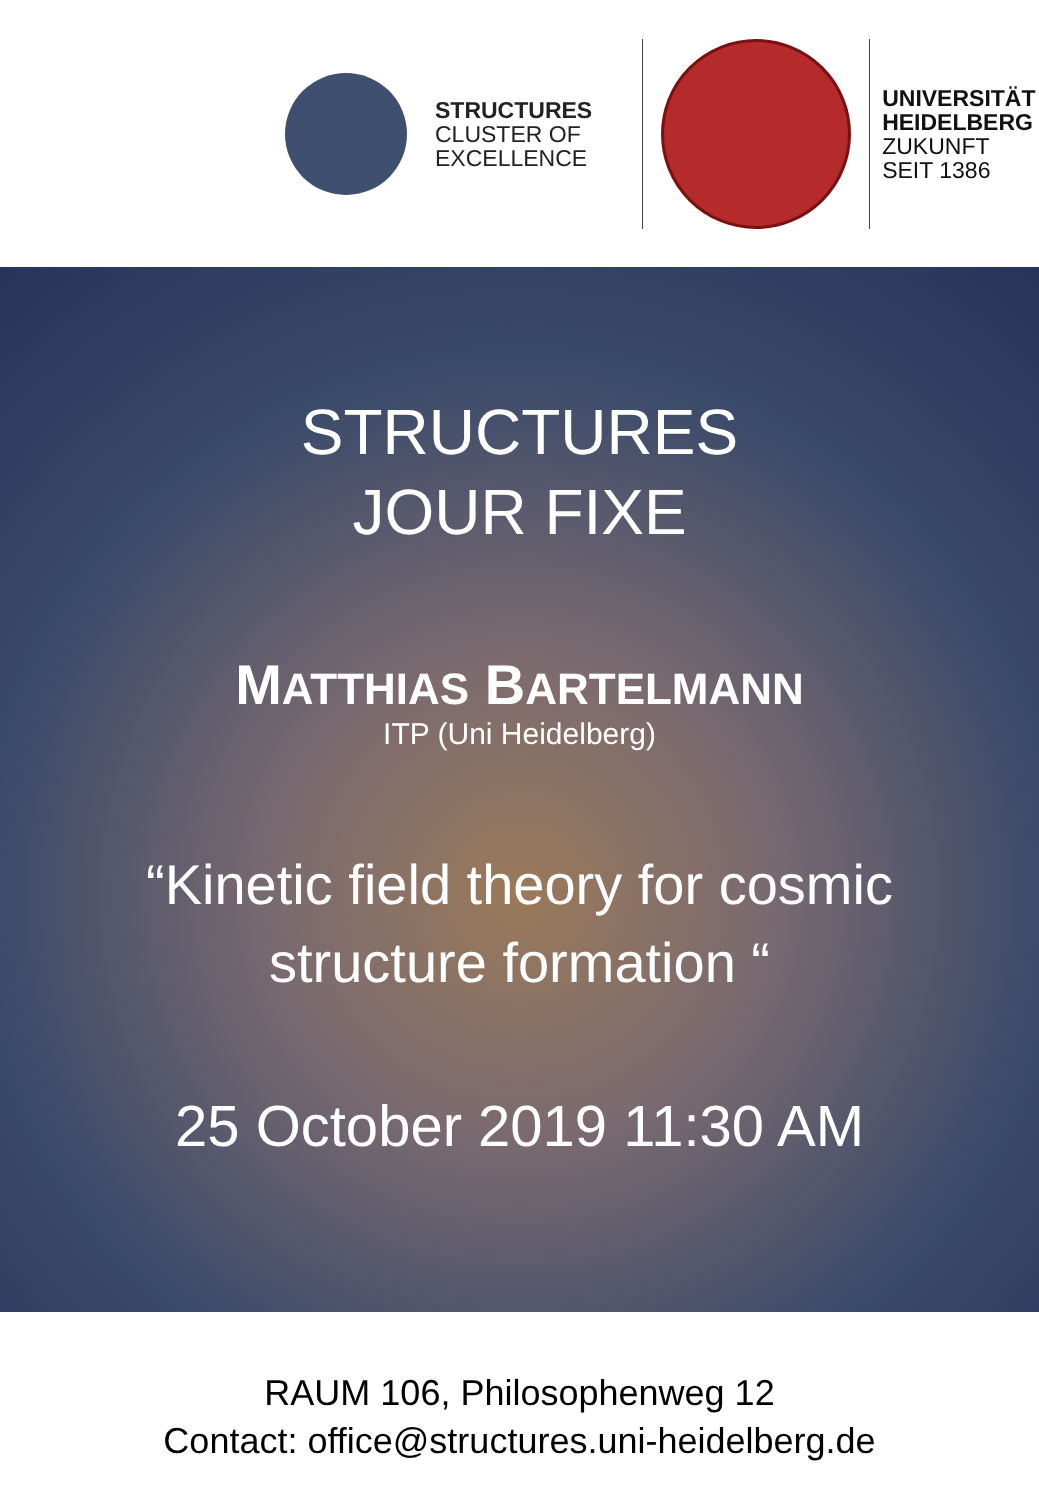STRUCTURES
CLUSTER OF
EXCELLENCE
UNIVERSITÄT
HEIDELBERG
ZUKUNFT
SEIT 1386
STRUCTURES
JOUR FIXE
MATTHIAS BARTELMANN
ITP (Uni Heidelberg)
“Kinetic field theory for cosmic
structure formation “
25 October 2019 11:30 AM
RAUM 106, Philosophenweg 12
Contact: office@structures.uni-heidelberg.de